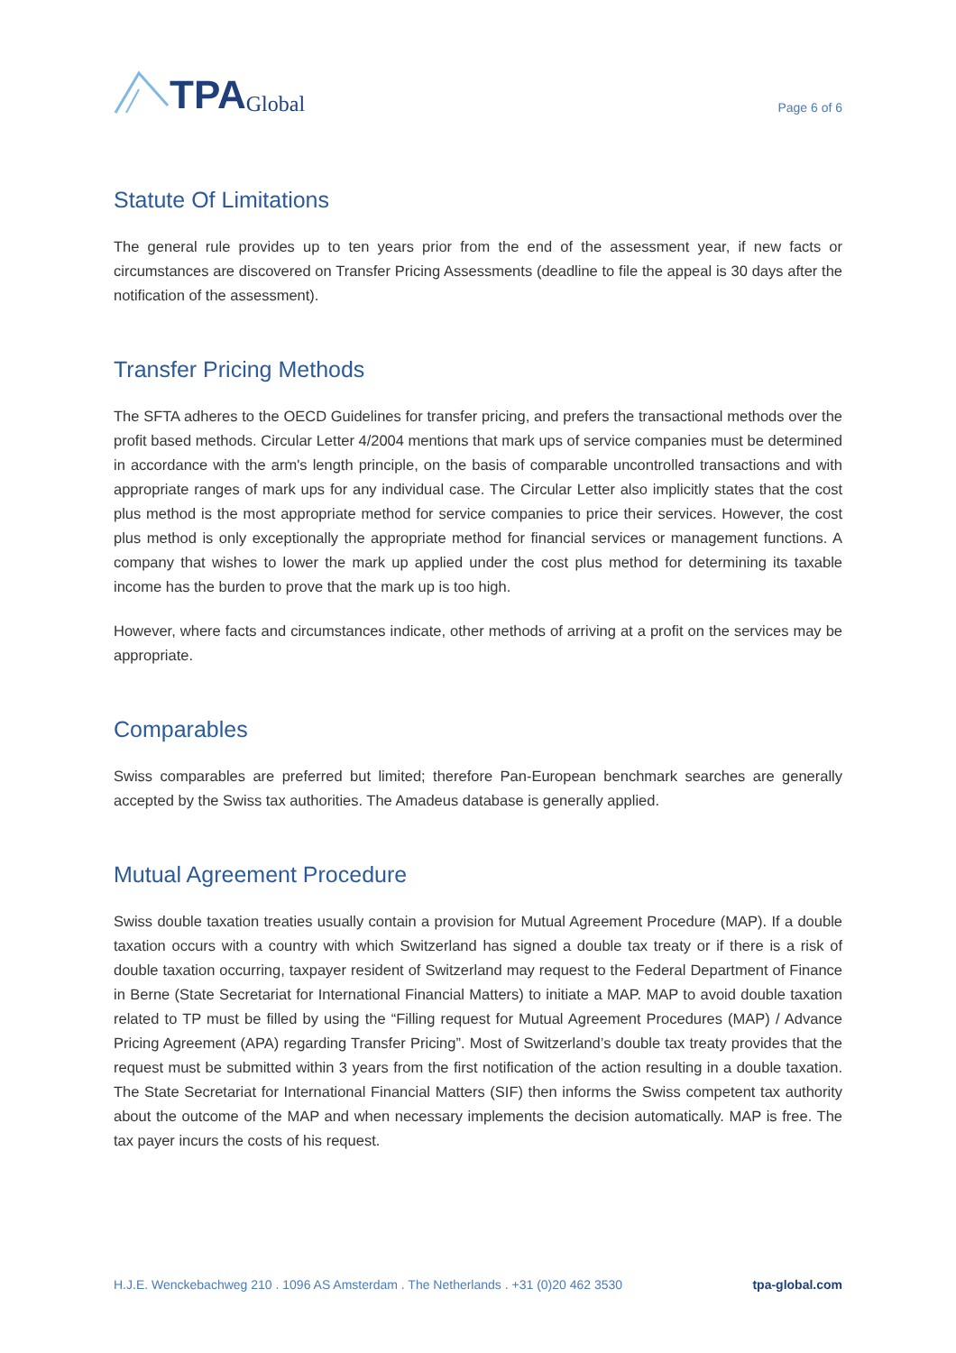TPA Global
Page 6 of 6
Statute Of Limitations
The general rule provides up to ten years prior from the end of the assessment year, if new facts or circumstances are discovered on Transfer Pricing Assessments (deadline to file the appeal is 30 days after the notification of the assessment).
Transfer Pricing Methods
The SFTA adheres to the OECD Guidelines for transfer pricing, and prefers the transactional methods over the profit based methods. Circular Letter 4/2004 mentions that mark ups of service companies must be determined in accordance with the arm's length principle, on the basis of comparable uncontrolled transactions and with appropriate ranges of mark ups for any individual case. The Circular Letter also implicitly states that the cost plus method is the most appropriate method for service companies to price their services. However, the cost plus method is only exceptionally the appropriate method for financial services or management functions. A company that wishes to lower the mark up applied under the cost plus method for determining its taxable income has the burden to prove that the mark up is too high.
However, where facts and circumstances indicate, other methods of arriving at a profit on the services may be appropriate.
Comparables
Swiss comparables are preferred but limited; therefore Pan-European benchmark searches are generally accepted by the Swiss tax authorities. The Amadeus database is generally applied.
Mutual Agreement Procedure
Swiss double taxation treaties usually contain a provision for Mutual Agreement Procedure (MAP). If a double taxation occurs with a country with which Switzerland has signed a double tax treaty or if there is a risk of double taxation occurring, taxpayer resident of Switzerland may request to the Federal Department of Finance in Berne (State Secretariat for International Financial Matters) to initiate a MAP. MAP to avoid double taxation related to TP must be filled by using the “Filling request for Mutual Agreement Procedures (MAP) / Advance Pricing Agreement (APA) regarding Transfer Pricing”. Most of Switzerland’s double tax treaty provides that the request must be submitted within 3 years from the first notification of the action resulting in a double taxation. The State Secretariat for International Financial Matters (SIF) then informs the Swiss competent tax authority about the outcome of the MAP and when necessary implements the decision automatically. MAP is free. The tax payer incurs the costs of his request.
H.J.E. Wenckebachweg 210 . 1096 AS Amsterdam . The Netherlands . +31 (0)20 462 3530 tpa-global.com